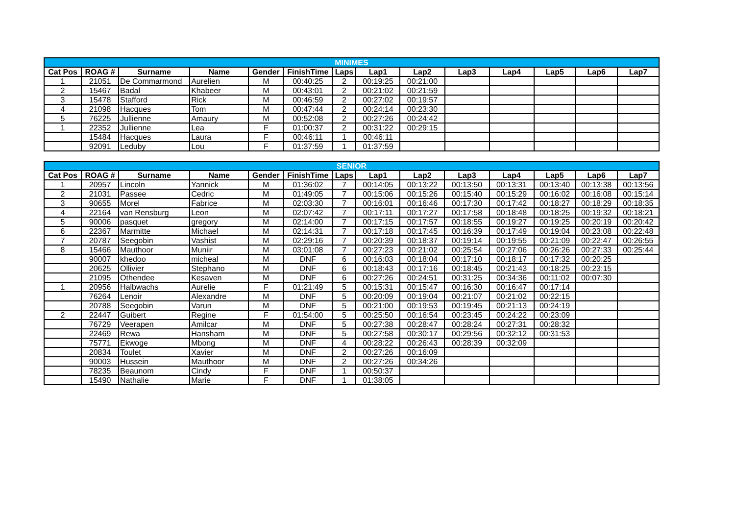| MINIMES | | | | | | | | | | | | | |
| --- | --- | --- | --- | --- | --- | --- | --- | --- | --- | --- | --- | --- | --- |
| Cat Pos | ROAG # | Surname | Name | Gender | FinishTime | Laps | Lap1 | Lap2 | Lap3 | Lap4 | Lap5 | Lap6 | Lap7 |
| 1 | 21051 | De Commarmond | Aurelien | M | 00:40:25 | 2 | 00:19:25 | 00:21:00 | | | | | |
| 2 | 15467 | Badal | Khabeer | M | 00:43:01 | 2 | 00:21:02 | 00:21:59 | | | | | |
| 3 | 15478 | Stafford | Rick | M | 00:46:59 | 2 | 00:27:02 | 00:19:57 | | | | | |
| 4 | 21098 | Hacques | Tom | M | 00:47:44 | 2 | 00:24:14 | 00:23:30 | | | | | |
| 5 | 76225 | Jullienne | Amaury | M | 00:52:08 | 2 | 00:27:26 | 00:24:42 | | | | | |
| 1 | 22352 | Jullienne | Lea | F | 01:00:37 | 2 | 00:31:22 | 00:29:15 | | | | | |
| | 15484 | Hacques | Laura | F | 00:46:11 | 1 | 00:46:11 | | | | | | |
| | 92091 | Leduby | Lou | F | 01:37:59 | 1 | 01:37:59 | | | | | | |
| SENIOR | | | | | | | | | | | | | |
| --- | --- | --- | --- | --- | --- | --- | --- | --- | --- | --- | --- | --- | --- |
| Cat Pos | ROAG # | Surname | Name | Gender | FinishTime | Laps | Lap1 | Lap2 | Lap3 | Lap4 | Lap5 | Lap6 | Lap7 |
| 1 | 20957 | Lincoln | Yannick | M | 01:36:02 | 7 | 00:14:05 | 00:13:22 | 00:13:50 | 00:13:31 | 00:13:40 | 00:13:38 | 00:13:56 |
| 2 | 21031 | Passee | Cedric | M | 01:49:05 | 7 | 00:15:06 | 00:15:26 | 00:15:40 | 00:15:29 | 00:16:02 | 00:16:08 | 00:15:14 |
| 3 | 90655 | Morel | Fabrice | M | 02:03:30 | 7 | 00:16:01 | 00:16:46 | 00:17:30 | 00:17:42 | 00:18:27 | 00:18:29 | 00:18:35 |
| 4 | 22164 | van Rensburg | Leon | M | 02:07:42 | 7 | 00:17:11 | 00:17:27 | 00:17:58 | 00:18:48 | 00:18:25 | 00:19:32 | 00:18:21 |
| 5 | 90006 | pasquet | gregory | M | 02:14:00 | 7 | 00:17:15 | 00:17:57 | 00:18:55 | 00:19:27 | 00:19:25 | 00:20:19 | 00:20:42 |
| 6 | 22367 | Marmitte | Michael | M | 02:14:31 | 7 | 00:17:18 | 00:17:45 | 00:16:39 | 00:17:49 | 00:19:04 | 00:23:08 | 00:22:48 |
| 7 | 20787 | Seegobin | Vashist | M | 02:29:16 | 7 | 00:20:39 | 00:18:37 | 00:19:14 | 00:19:55 | 00:21:09 | 00:22:47 | 00:26:55 |
| 8 | 15466 | Mauthoor | Muniir | M | 03:01:08 | 7 | 00:27:23 | 00:21:02 | 00:25:54 | 00:27:06 | 00:26:26 | 00:27:33 | 00:25:44 |
| | 90007 | khedoo | micheal | M | DNF | 6 | 00:16:03 | 00:18:04 | 00:17:10 | 00:18:17 | 00:17:32 | 00:20:25 | |
| | 20625 | Ollivier | Stephano | M | DNF | 6 | 00:18:43 | 00:17:16 | 00:18:45 | 00:21:43 | 00:18:25 | 00:23:15 | |
| | 21095 | Othendee | Kesaven | M | DNF | 6 | 00:27:26 | 00:24:51 | 00:31:25 | 00:34:36 | 00:11:02 | 00:07:30 | |
| 1 | 20956 | Halbwachs | Aurelie | F | 01:21:49 | 5 | 00:15:31 | 00:15:47 | 00:16:30 | 00:16:47 | 00:17:14 | | |
| | 76264 | Lenoir | Alexandre | M | DNF | 5 | 00:20:09 | 00:19:04 | 00:21:07 | 00:21:02 | 00:22:15 | | |
| | 20788 | Seegobin | Varun | M | DNF | 5 | 00:21:00 | 00:19:53 | 00:19:45 | 00:21:13 | 00:24:19 | | |
| 2 | 22447 | Guibert | Regine | F | 01:54:00 | 5 | 00:25:50 | 00:16:54 | 00:23:45 | 00:24:22 | 00:23:09 | | |
| | 76729 | Veerapen | Amilcar | M | DNF | 5 | 00:27:38 | 00:28:47 | 00:28:24 | 00:27:31 | 00:28:32 | | |
| | 22469 | Rewa | Hansham | M | DNF | 5 | 00:27:58 | 00:30:17 | 00:29:56 | 00:32:12 | 00:31:53 | | |
| | 75771 | Ekwoge | Mbong | M | DNF | 4 | 00:28:22 | 00:26:43 | 00:28:39 | 00:32:09 | | | |
| | 20834 | Toulet | Xavier | M | DNF | 2 | 00:27:26 | 00:16:09 | | | | | |
| | 90003 | Hussein | Mauthoor | M | DNF | 2 | 00:27:26 | 00:34:26 | | | | | |
| | 78235 | Beaunom | Cindy | F | DNF | 1 | 00:50:37 | | | | | | |
| | 15490 | Nathalie | Marie | F | DNF | 1 | 01:38:05 | | | | | | |